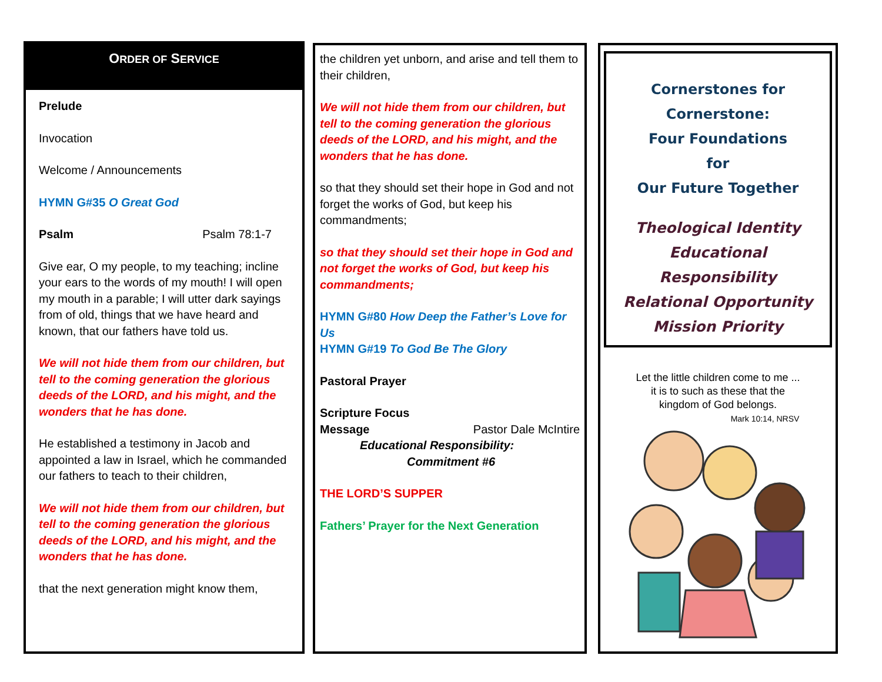ORDER OF SERVICE
Prelude
Invocation
Welcome / Announcements
HYMN G#35 O Great God
Psalm Psalm 78:1-7
Give ear, O my people, to my teaching; incline your ears to the words of my mouth! I will open my mouth in a parable; I will utter dark sayings from of old, things that we have heard and known, that our fathers have told us.
We will not hide them from our children, but tell to the coming generation the glorious deeds of the LORD, and his might, and the wonders that he has done.
He established a testimony in Jacob and appointed a law in Israel, which he commanded our fathers to teach to their children,
We will not hide them from our children, but tell to the coming generation the glorious deeds of the LORD, and his might, and the wonders that he has done.
that the next generation might know them,
the children yet unborn, and arise and tell them to their children,
We will not hide them from our children, but tell to the coming generation the glorious deeds of the LORD, and his might, and the wonders that he has done.
so that they should set their hope in God and not forget the works of God, but keep his commandments;
so that they should set their hope in God and not forget the works of God, but keep his commandments;
HYMN G#80 How Deep the Father’s Love for Us
HYMN G#19 To God Be The Glory
Pastoral Prayer
Scripture Focus
Message Pastor Dale McIntire
Educational Responsibility:
Commitment #6
THE LORD’S SUPPER
Fathers’ Prayer for the Next Generation
Cornerstones for
Cornerstone:
Four Foundations
for
Our Future Together
Theological Identity
Educational Responsibility
Relational Opportunity
Mission Priority
Let the little children come to me ...
it is to such as these that the
kingdom of God belongs.
Mark 10:14, NRSV